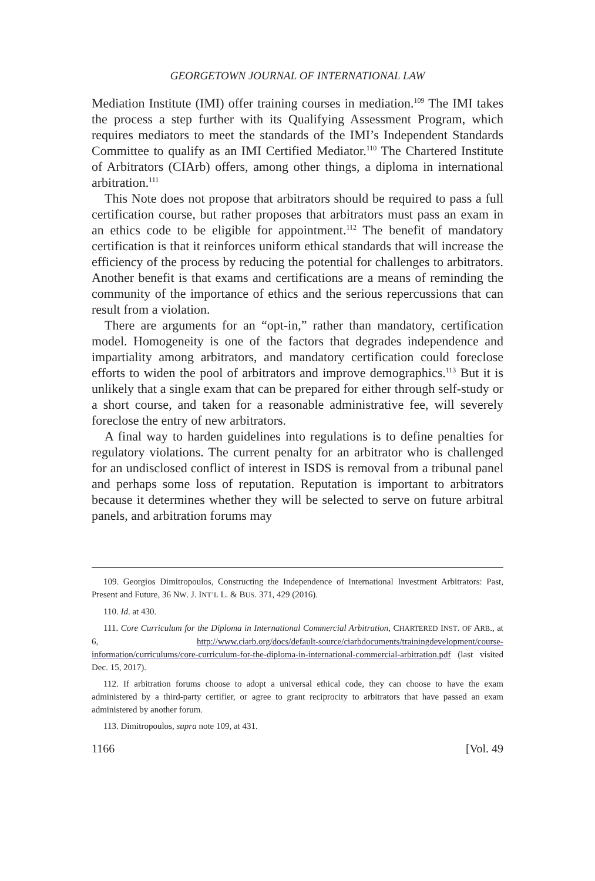GEORGETOWN JOURNAL OF INTERNATIONAL LAW
Mediation Institute (IMI) offer training courses in mediation.<sup>109</sup> The IMI takes the process a step further with its Qualifying Assessment Program, which requires mediators to meet the standards of the IMI’s Independent Standards Committee to qualify as an IMI Certified Mediator.<sup>110</sup> The Chartered Institute of Arbitrators (CIArb) offers, among other things, a diploma in international arbitration.<sup>111</sup>
This Note does not propose that arbitrators should be required to pass a full certification course, but rather proposes that arbitrators must pass an exam in an ethics code to be eligible for appointment.<sup>112</sup> The benefit of mandatory certification is that it reinforces uniform ethical standards that will increase the efficiency of the process by reducing the potential for challenges to arbitrators. Another benefit is that exams and certifications are a means of reminding the community of the importance of ethics and the serious repercussions that can result from a violation.
There are arguments for an “opt-in,” rather than mandatory, certification model. Homogeneity is one of the factors that degrades independence and impartiality among arbitrators, and mandatory certification could foreclose efforts to widen the pool of arbitrators and improve demographics.<sup>113</sup> But it is unlikely that a single exam that can be prepared for either through self-study or a short course, and taken for a reasonable administrative fee, will severely foreclose the entry of new arbitrators.
A final way to harden guidelines into regulations is to define penalties for regulatory violations. The current penalty for an arbitrator who is challenged for an undisclosed conflict of interest in ISDS is removal from a tribunal panel and perhaps some loss of reputation. Reputation is important to arbitrators because it determines whether they will be selected to serve on future arbitral panels, and arbitration forums may
109. Georgios Dimitropoulos, Constructing the Independence of International Investment Arbitrators: Past, Present and Future, 36 NW. J. INT’L L. & BUS. 371, 429 (2016).
110. Id. at 430.
111. Core Curriculum for the Diploma in International Commercial Arbitration, CHARTERED INST. OF ARB., at 6, http://www.ciarb.org/docs/default-source/ciarbdocuments/trainingdevelopment/course-information/curriculums/core-curriculum-for-the-diploma-in-international-commercial-arbitration.pdf (last visited Dec. 15, 2017).
112. If arbitration forums choose to adopt a universal ethical code, they can choose to have the exam administered by a third-party certifier, or agree to grant reciprocity to arbitrators that have passed an exam administered by another forum.
113. Dimitropoulos, supra note 109, at 431.
1166 [Vol. 49